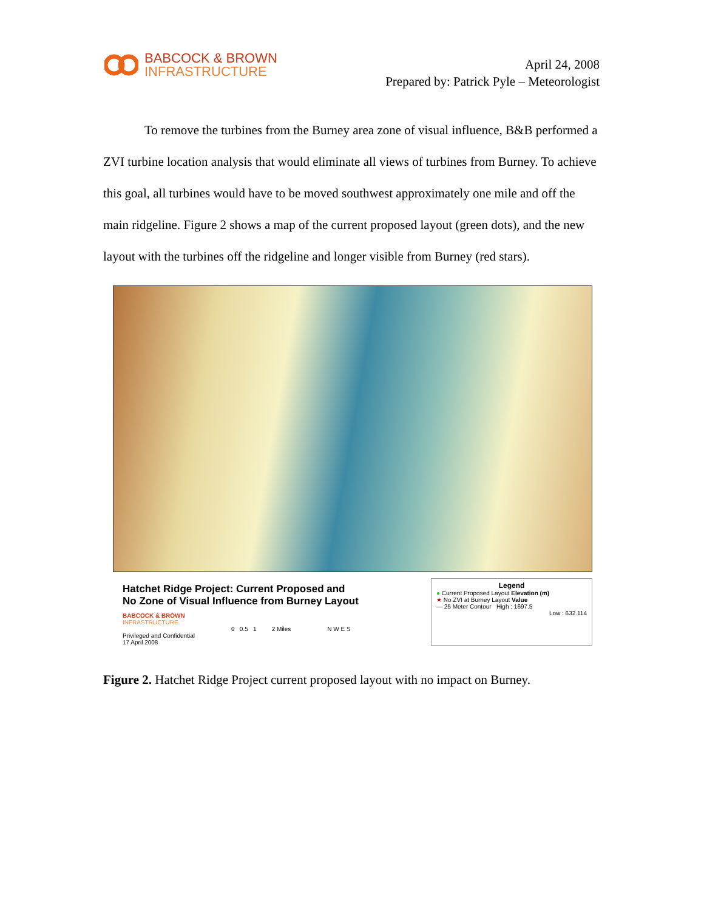BABCOCK & BROWN
INFRASTRUCTURE
April 24, 2008
Prepared by: Patrick Pyle – Meteorologist
To remove the turbines from the Burney area zone of visual influence, B&B performed a ZVI turbine location analysis that would eliminate all views of turbines from Burney. To achieve this goal, all turbines would have to be moved southwest approximately one mile and off the main ridgeline. Figure 2 shows a map of the current proposed layout (green dots), and the new layout with the turbines off the ridgeline and longer visible from Burney (red stars).
Hatchet Ridge Project: Current Proposed and
No Zone of Visual Influence from Burney Layout
BABCOCK & BROWN
INFRASTRUCTURE
Privileged and Confidential
17 April 2008
0 0.5 1 2 Miles N W E S
Legend
● Current Proposed Layout Elevation (m)
★ No ZVI at Burney Layout Value
— 25 Meter Contour High : 1697.5
Low : 632.114
Figure 2. Hatchet Ridge Project current proposed layout with no impact on Burney.